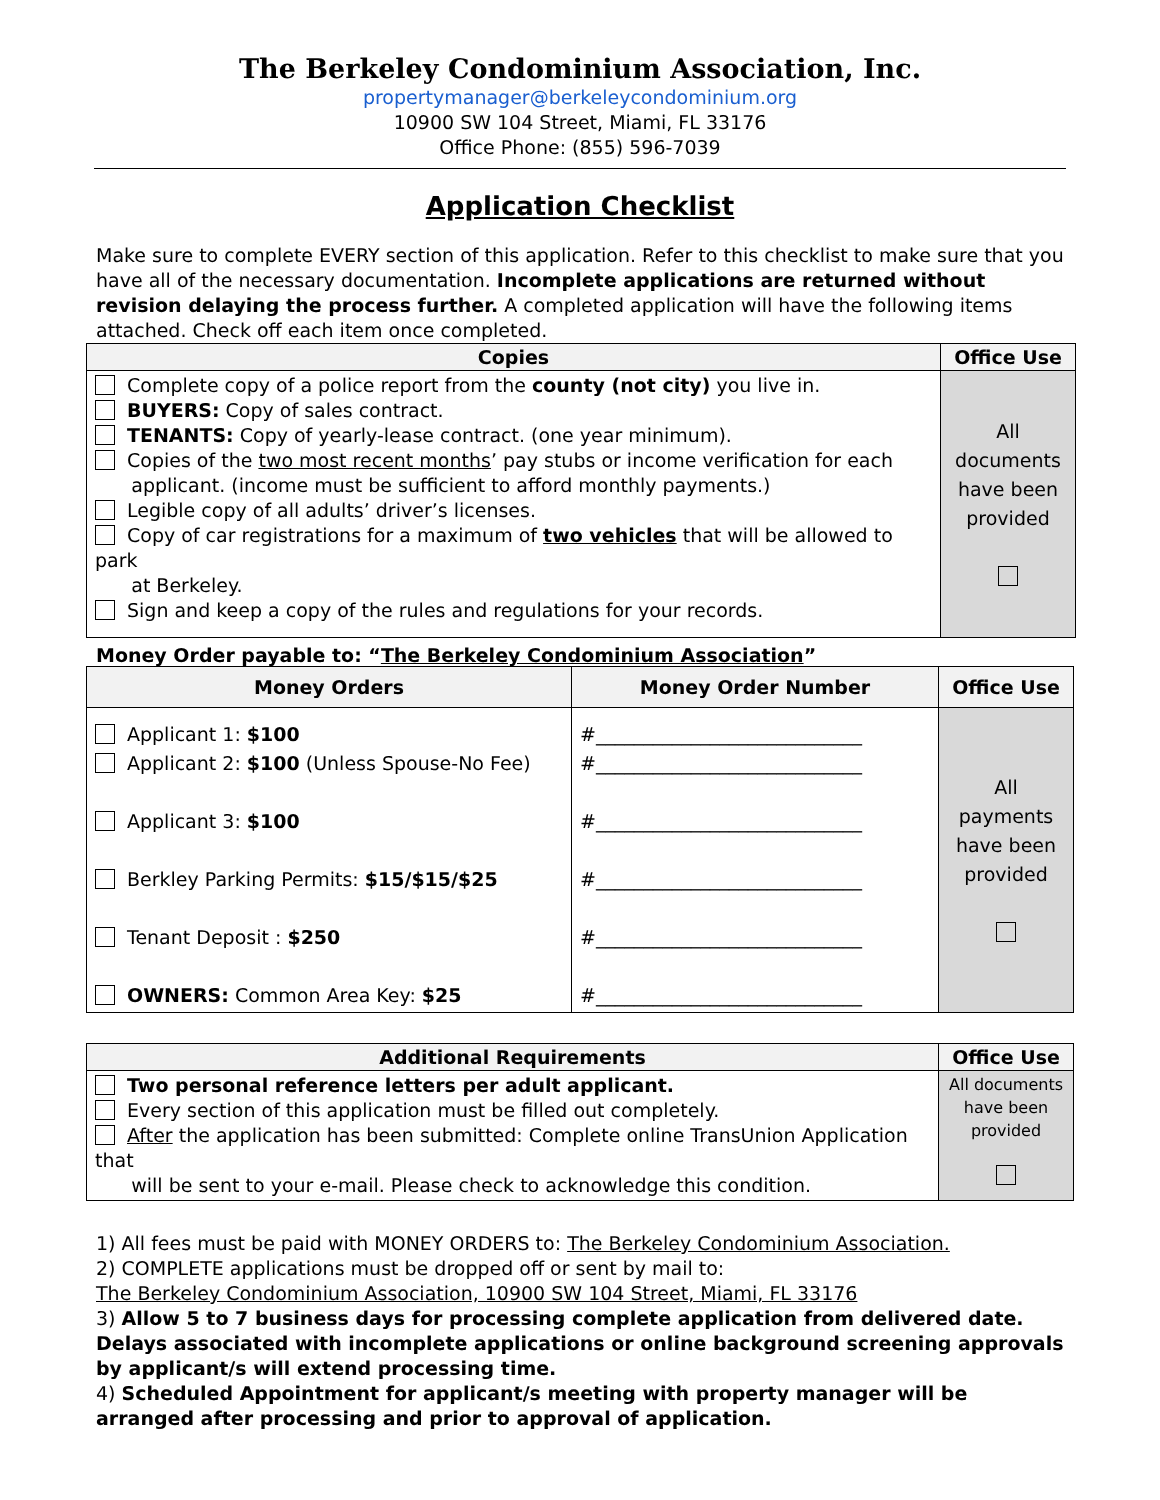The Berkeley Condominium Association, Inc.
propertymanager@berkeleycondominium.org
10900 SW 104 Street, Miami, FL 33176
Office Phone: (855) 596-7039
Application Checklist
Make sure to complete EVERY section of this application. Refer to this checklist to make sure that you have all of the necessary documentation. Incomplete applications are returned without revision delaying the process further. A completed application will have the following items attached. Check off each item once completed.
| Copies | Office Use |
| --- | --- |
| Complete copy of a police report from the county (not city) you live in. BUYERS: Copy of sales contract. TENANTS: Copy of yearly-lease contract. (one year minimum). Copies of the two most recent months ’ pay stubs or income verification for each applicant. (income must be sufficient to afford monthly payments.) Legible copy of all adults’ driver’s licenses. Copy of car registrations for a maximum of two vehicles that will be allowed to park at Berkeley. Sign and keep a copy of the rules and regulations for your records. | All documents have been provided |
Money Order payable to: “The Berkeley Condominium Association”
| Money Orders | Money Order Number | Office Use |
| --- | --- | --- |
| Applicant 1: $100 Applicant 2: $100 (Unless Spouse-No Fee) Applicant 3: $100 Berkley Parking Permits: $15/$15/$25 Tenant Deposit : $250 OWNERS: Common Area Key: $25 | #____________________________ #____________________________ #____________________________ #____________________________ #____________________________ #____________________________ | All payments have been provided |
| Additional Requirements | Office Use |
| --- | --- |
| Two personal reference letters per adult applicant. Every section of this application must be filled out completely. After the application has been submitted: Complete online TransUnion Application that will be sent to your e-mail. Please check to acknowledge this condition. | All documents have been provided |
1) All fees must be paid with MONEY ORDERS to: The Berkeley Condominium Association.
2) COMPLETE applications must be dropped off or sent by mail to:
The Berkeley Condominium Association, 10900 SW 104 Street, Miami, FL 33176
3) Allow 5 to 7 business days for processing complete application from delivered date. Delays associated with incomplete applications or online background screening approvals by applicant/s will extend processing time.
4) Scheduled Appointment for applicant/s meeting with property manager will be arranged after processing and prior to approval of application.